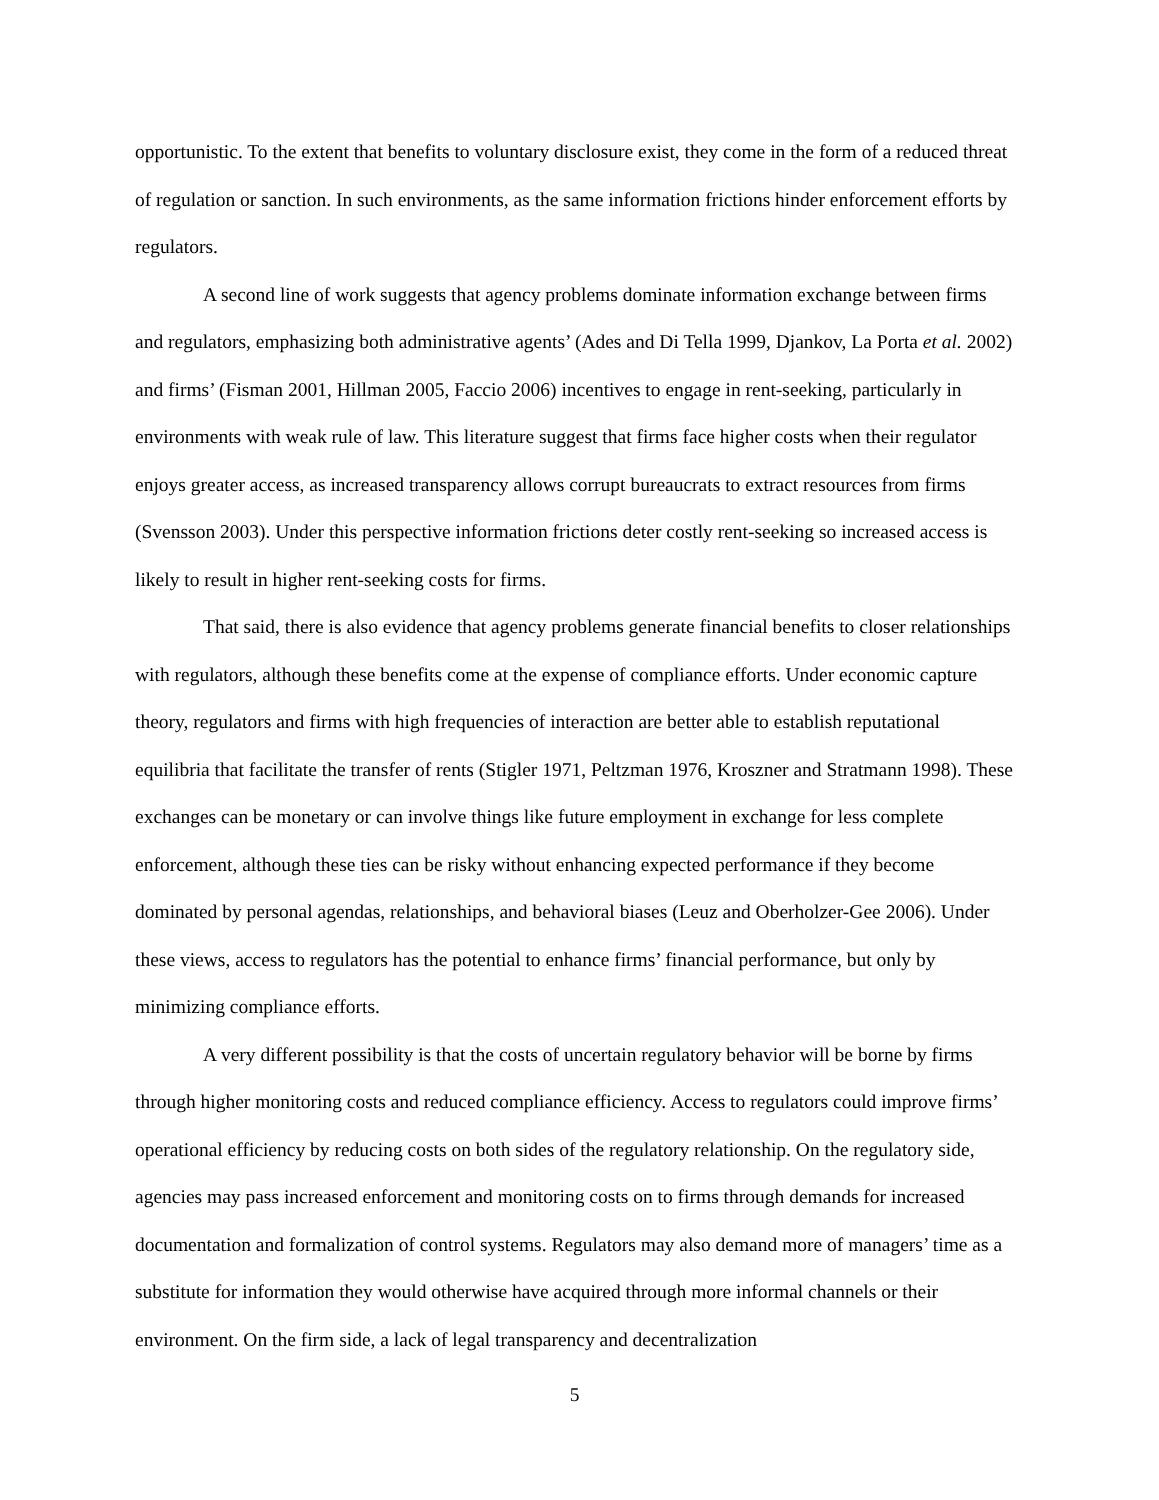opportunistic. To the extent that benefits to voluntary disclosure exist, they come in the form of a reduced threat of regulation or sanction. In such environments, as the same information frictions hinder enforcement efforts by regulators.
A second line of work suggests that agency problems dominate information exchange between firms and regulators, emphasizing both administrative agents’ (Ades and Di Tella 1999, Djankov, La Porta et al. 2002) and firms’ (Fisman 2001, Hillman 2005, Faccio 2006) incentives to engage in rent-seeking, particularly in environments with weak rule of law. This literature suggest that firms face higher costs when their regulator enjoys greater access, as increased transparency allows corrupt bureaucrats to extract resources from firms (Svensson 2003). Under this perspective information frictions deter costly rent-seeking so increased access is likely to result in higher rent-seeking costs for firms.
That said, there is also evidence that agency problems generate financial benefits to closer relationships with regulators, although these benefits come at the expense of compliance efforts. Under economic capture theory, regulators and firms with high frequencies of interaction are better able to establish reputational equilibria that facilitate the transfer of rents (Stigler 1971, Peltzman 1976, Kroszner and Stratmann 1998). These exchanges can be monetary or can involve things like future employment in exchange for less complete enforcement, although these ties can be risky without enhancing expected performance if they become dominated by personal agendas, relationships, and behavioral biases (Leuz and Oberholzer-Gee 2006). Under these views, access to regulators has the potential to enhance firms’ financial performance, but only by minimizing compliance efforts.
A very different possibility is that the costs of uncertain regulatory behavior will be borne by firms through higher monitoring costs and reduced compliance efficiency. Access to regulators could improve firms’ operational efficiency by reducing costs on both sides of the regulatory relationship. On the regulatory side, agencies may pass increased enforcement and monitoring costs on to firms through demands for increased documentation and formalization of control systems. Regulators may also demand more of managers’ time as a substitute for information they would otherwise have acquired through more informal channels or their environment. On the firm side, a lack of legal transparency and decentralization
5